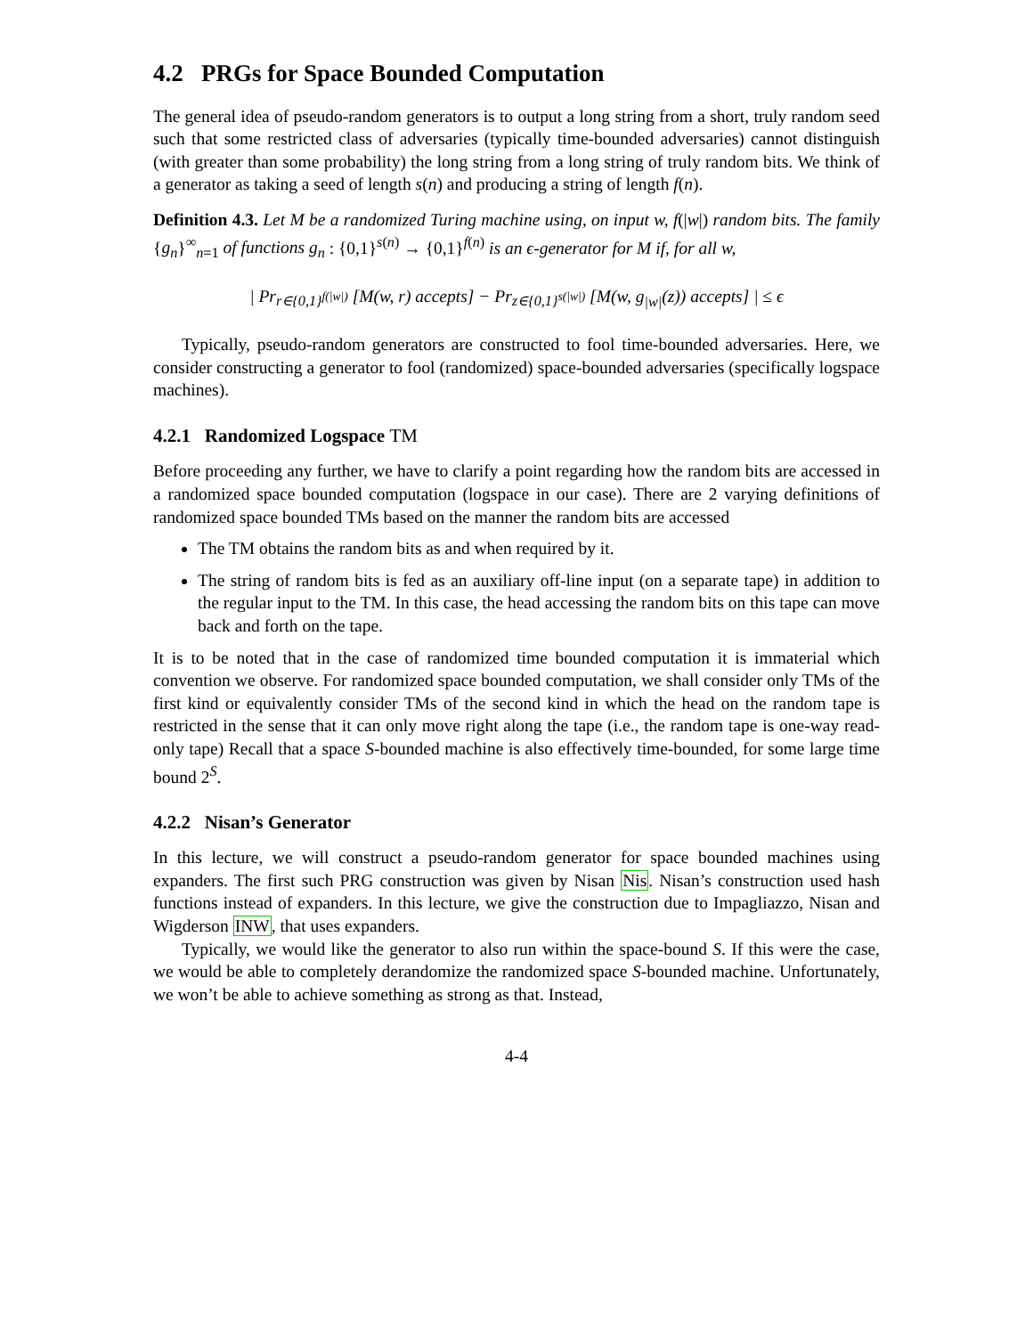4.2 PRGs for Space Bounded Computation
The general idea of pseudo-random generators is to output a long string from a short, truly random seed such that some restricted class of adversaries (typically time-bounded adversaries) cannot distinguish (with greater than some probability) the long string from a long string of truly random bits. We think of a generator as taking a seed of length s(n) and producing a string of length f(n).
Definition 4.3. Let M be a randomized Turing machine using, on input w, f(|w|) random bits. The family {g<sub>n</sub>}<sup>∞</sup><sub>n=1</sub> of functions g<sub>n</sub> : {0,1}<sup>s(n)</sup> → {0,1}<sup>f(n)</sup> is an ϵ-generator for M if, for all w,
| Pr<sub>r∈{0,1}<sup>f(|w|)</sup></sub> [M(w, r) accepts] − Pr<sub>z∈{0,1}<sup>s(|w|)</sup></sub> [M(w, g<sub>|w|</sub>(z)) accepts] | ≤ ϵ
Typically, pseudo-random generators are constructed to fool time-bounded adversaries. Here, we consider constructing a generator to fool (randomized) space-bounded adversaries (specifically logspace machines).
4.2.1 Randomized Logspace TM
Before proceeding any further, we have to clarify a point regarding how the random bits are accessed in a randomized space bounded computation (logspace in our case). There are 2 varying definitions of randomized space bounded TMs based on the manner the random bits are accessed
The TM obtains the random bits as and when required by it.
The string of random bits is fed as an auxiliary off-line input (on a separate tape) in addition to the regular input to the TM. In this case, the head accessing the random bits on this tape can move back and forth on the tape.
It is to be noted that in the case of randomized time bounded computation it is immaterial which convention we observe. For randomized space bounded computation, we shall consider only TMs of the first kind or equivalently consider TMs of the second kind in which the head on the random tape is restricted in the sense that it can only move right along the tape (i.e., the random tape is one-way read-only tape) Recall that a space S-bounded machine is also effectively time-bounded, for some large time bound 2<sup>S</sup>.
4.2.2 Nisan’s Generator
In this lecture, we will construct a pseudo-random generator for space bounded machines using expanders. The first such PRG construction was given by Nisan Nis. Nisan’s construction used hash functions instead of expanders. In this lecture, we give the construction due to Impagliazzo, Nisan and Wigderson INW, that uses expanders.
Typically, we would like the generator to also run within the space-bound S. If this were the case, we would be able to completely derandomize the randomized space S-bounded machine. Unfortunately, we won’t be able to achieve something as strong as that. Instead,
4-4